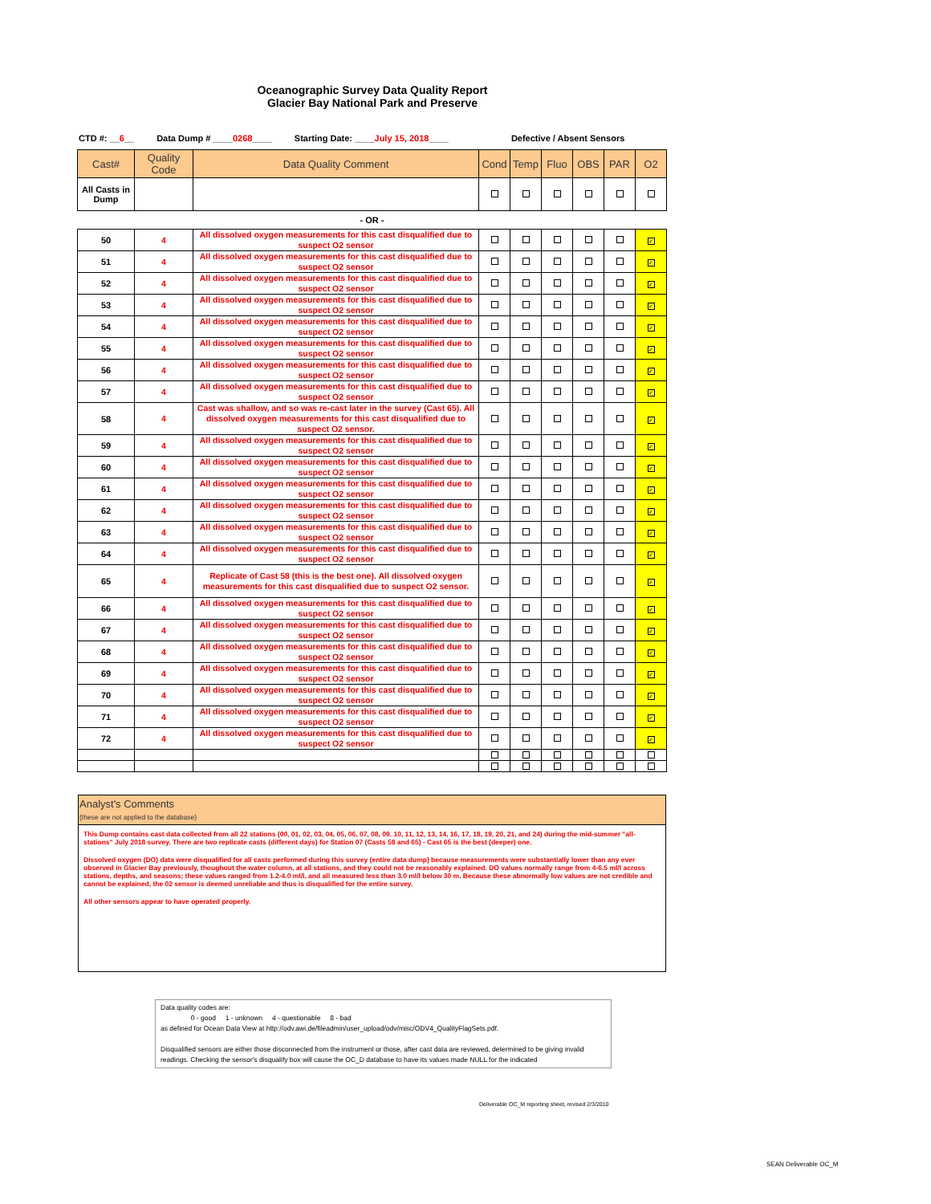Oceanographic Survey Data Quality Report
Glacier Bay National Park and Preserve
CTD #: __6__ Data Dump # ____0268____ Starting Date: ____July 15, 2018____ Defective / Absent Sensors
| Cast# | Quality Code | Data Quality Comment | Cond | Temp | Fluo | OBS | PAR | O2 |
| --- | --- | --- | --- | --- | --- | --- | --- | --- |
| All Casts in Dump | | | | | | | | |
| - OR - | | | | | | | | |
| 50 | 4 | All dissolved oxygen measurements for this cast disqualified due to suspect O2 sensor | | | | | | ✓ |
| 51 | 4 | All dissolved oxygen measurements for this cast disqualified due to suspect O2 sensor | | | | | | ✓ |
| 52 | 4 | All dissolved oxygen measurements for this cast disqualified due to suspect O2 sensor | | | | | | ✓ |
| 53 | 4 | All dissolved oxygen measurements for this cast disqualified due to suspect O2 sensor | | | | | | ✓ |
| 54 | 4 | All dissolved oxygen measurements for this cast disqualified due to suspect O2 sensor | | | | | | ✓ |
| 55 | 4 | All dissolved oxygen measurements for this cast disqualified due to suspect O2 sensor | | | | | | ✓ |
| 56 | 4 | All dissolved oxygen measurements for this cast disqualified due to suspect O2 sensor | | | | | | ✓ |
| 57 | 4 | All dissolved oxygen measurements for this cast disqualified due to suspect O2 sensor | | | | | | ✓ |
| 58 | 4 | Cast was shallow, and so was re-cast later in the survey (Cast 65). All dissolved oxygen measurements for this cast disqualified due to suspect O2 sensor. | | | | | | ✓ |
| 59 | 4 | All dissolved oxygen measurements for this cast disqualified due to suspect O2 sensor | | | | | | ✓ |
| 60 | 4 | All dissolved oxygen measurements for this cast disqualified due to suspect O2 sensor | | | | | | ✓ |
| 61 | 4 | All dissolved oxygen measurements for this cast disqualified due to suspect O2 sensor | | | | | | ✓ |
| 62 | 4 | All dissolved oxygen measurements for this cast disqualified due to suspect O2 sensor | | | | | | ✓ |
| 63 | 4 | All dissolved oxygen measurements for this cast disqualified due to suspect O2 sensor | | | | | | ✓ |
| 64 | 4 | All dissolved oxygen measurements for this cast disqualified due to suspect O2 sensor | | | | | | ✓ |
| 65 | 4 | Replicate of Cast 58 (this is the best one). All dissolved oxygen measurements for this cast disqualified due to suspect O2 sensor. | | | | | | ✓ |
| 66 | 4 | All dissolved oxygen measurements for this cast disqualified due to suspect O2 sensor | | | | | | ✓ |
| 67 | 4 | All dissolved oxygen measurements for this cast disqualified due to suspect O2 sensor | | | | | | ✓ |
| 68 | 4 | All dissolved oxygen measurements for this cast disqualified due to suspect O2 sensor | | | | | | ✓ |
| 69 | 4 | All dissolved oxygen measurements for this cast disqualified due to suspect O2 sensor | | | | | | ✓ |
| 70 | 4 | All dissolved oxygen measurements for this cast disqualified due to suspect O2 sensor | | | | | | ✓ |
| 71 | 4 | All dissolved oxygen measurements for this cast disqualified due to suspect O2 sensor | | | | | | ✓ |
| 72 | 4 | All dissolved oxygen measurements for this cast disqualified due to suspect O2 sensor | | | | | | ✓ |
Analyst's Comments
(these are not applied to the database)
This Dump contains cast data collected from all 22 stations (00, 01, 02, 03, 04, 05, 06, 07, 08, 09. 10, 11, 12, 13, 14, 16, 17, 18, 19, 20, 21, and 24) during the mid-summer "all-stations" July 2018 survey. There are two replicate casts (different days) for Station 07 (Casts 58 and 65) - Cast 65 is the best (deeper) one.
Dissolved oxygen (DO) data were disqualified for all casts performed during this survey (entire data dump) because measurements were substantially lower than any ever observed in Glacier Bay previously, thoughout the water column, at all stations, and they could not be reasonably explained. DO values normally range from 4-6.5 ml/l across stations, depths, and seasons; these values ranged from 1.2-4.0 ml/l, and all measured less than 3.0 ml/l below 30 m. Because these abnormally low values are not credible and cannot be explained, the 02 sensor is deemed unreliable and thus is disqualified for the entire survey.
All other sensors appear to have operated properly.
Data quality codes are:
0 - good 1 - unknown 4 - questionable 8 - bad
as defined for Ocean Data View at http://odv.awi.de/fileadmin/user_upload/odv/misc/ODV4_QualityFlagSets.pdf.
Disqualified sensors are either those disconnected from the instrument or those, after cast data are reviewed, determined to be giving invalid readings. Checking the sensor's disqualify box will cause the OC_D database to have its values made NULL for the indicated
Deliverable OC_M reporting sheet, revised 2/3/2010
SEAN Deliverable OC_M